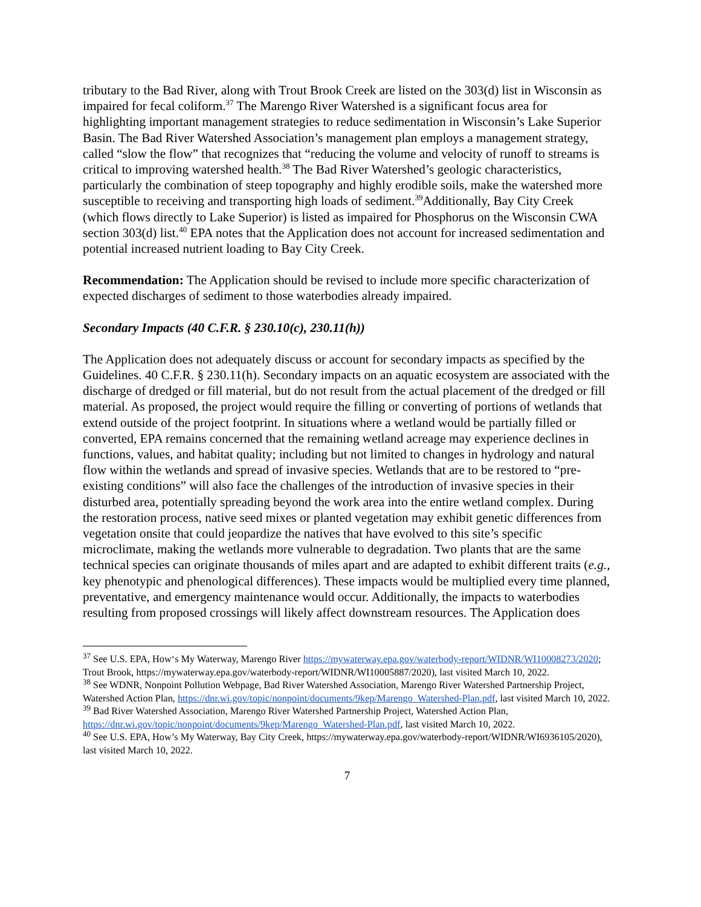tributary to the Bad River, along with Trout Brook Creek are listed on the 303(d) list in Wisconsin as impaired for fecal coliform.<sup>37</sup> The Marengo River Watershed is a significant focus area for highlighting important management strategies to reduce sedimentation in Wisconsin’s Lake Superior Basin. The Bad River Watershed Association’s management plan employs a management strategy, called “slow the flow” that recognizes that “reducing the volume and velocity of runoff to streams is critical to improving watershed health.<sup>38</sup> The Bad River Watershed’s geologic characteristics, particularly the combination of steep topography and highly erodible soils, make the watershed more susceptible to receiving and transporting high loads of sediment.<sup>39</sup>Additionally, Bay City Creek (which flows directly to Lake Superior) is listed as impaired for Phosphorus on the Wisconsin CWA section 303(d) list.<sup>40</sup> EPA notes that the Application does not account for increased sedimentation and potential increased nutrient loading to Bay City Creek.
Recommendation: The Application should be revised to include more specific characterization of expected discharges of sediment to those waterbodies already impaired.
Secondary Impacts (40 C.F.R. § 230.10(c), 230.11(h))
The Application does not adequately discuss or account for secondary impacts as specified by the Guidelines. 40 C.F.R. § 230.11(h). Secondary impacts on an aquatic ecosystem are associated with the discharge of dredged or fill material, but do not result from the actual placement of the dredged or fill material. As proposed, the project would require the filling or converting of portions of wetlands that extend outside of the project footprint. In situations where a wetland would be partially filled or converted, EPA remains concerned that the remaining wetland acreage may experience declines in functions, values, and habitat quality; including but not limited to changes in hydrology and natural flow within the wetlands and spread of invasive species. Wetlands that are to be restored to “pre-existing conditions” will also face the challenges of the introduction of invasive species in their disturbed area, potentially spreading beyond the work area into the entire wetland complex. During the restoration process, native seed mixes or planted vegetation may exhibit genetic differences from vegetation onsite that could jeopardize the natives that have evolved to this site’s specific microclimate, making the wetlands more vulnerable to degradation. Two plants that are the same technical species can originate thousands of miles apart and are adapted to exhibit different traits (e.g., key phenotypic and phenological differences). These impacts would be multiplied every time planned, preventative, and emergency maintenance would occur. Additionally, the impacts to waterbodies resulting from proposed crossings will likely affect downstream resources. The Application does
<sup>37</sup> See U.S. EPA, How‘s My Waterway, Marengo River https://mywaterway.epa.gov/waterbody-report/WIDNR/WI10008273/2020; Trout Brook, https://mywaterway.epa.gov/waterbody-report/WIDNR/WI10005887/2020), last visited March 10, 2022.
<sup>38</sup> See WDNR, Nonpoint Pollution Webpage, Bad River Watershed Association, Marengo River Watershed Partnership Project, Watershed Action Plan, https://dnr.wi.gov/topic/nonpoint/documents/9kep/Marengo_Watershed-Plan.pdf, last visited March 10, 2022.
<sup>39</sup> Bad River Watershed Association, Marengo River Watershed Partnership Project, Watershed Action Plan, https://dnr.wi.gov/topic/nonpoint/documents/9kep/Marengo_Watershed-Plan.pdf, last visited March 10, 2022.
<sup>40</sup> See U.S. EPA, How’s My Waterway, Bay City Creek, https://mywaterway.epa.gov/waterbody-report/WIDNR/WI6936105/2020), last visited March 10, 2022.
7